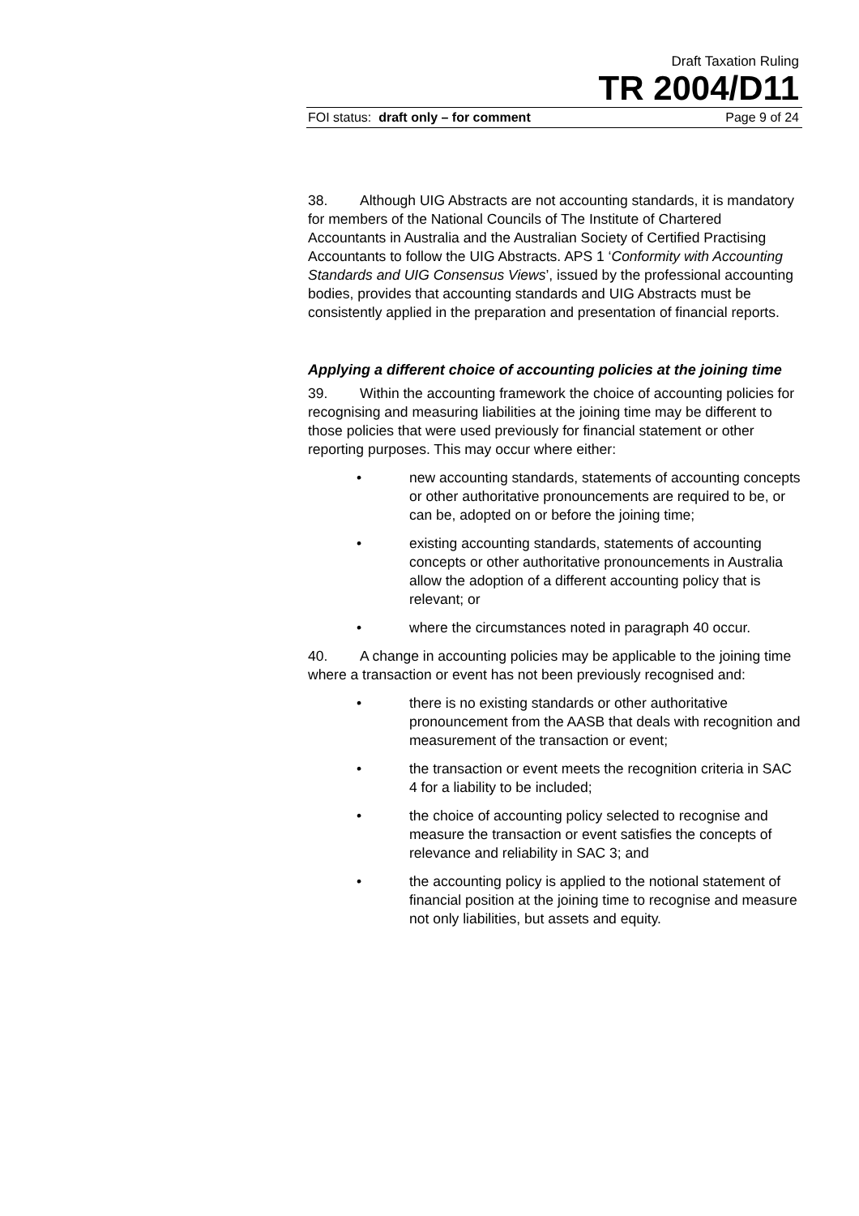Draft Taxation Ruling
TR 2004/D11
FOI status: draft only – for comment Page 9 of 24
38. Although UIG Abstracts are not accounting standards, it is mandatory for members of the National Councils of The Institute of Chartered Accountants in Australia and the Australian Society of Certified Practising Accountants to follow the UIG Abstracts. APS 1 ‘Conformity with Accounting Standards and UIG Consensus Views’, issued by the professional accounting bodies, provides that accounting standards and UIG Abstracts must be consistently applied in the preparation and presentation of financial reports.
Applying a different choice of accounting policies at the joining time
39. Within the accounting framework the choice of accounting policies for recognising and measuring liabilities at the joining time may be different to those policies that were used previously for financial statement or other reporting purposes. This may occur where either:
• new accounting standards, statements of accounting concepts or other authoritative pronouncements are required to be, or can be, adopted on or before the joining time;
• existing accounting standards, statements of accounting concepts or other authoritative pronouncements in Australia allow the adoption of a different accounting policy that is relevant; or
• where the circumstances noted in paragraph 40 occur.
40. A change in accounting policies may be applicable to the joining time where a transaction or event has not been previously recognised and:
• there is no existing standards or other authoritative pronouncement from the AASB that deals with recognition and measurement of the transaction or event;
• the transaction or event meets the recognition criteria in SAC 4 for a liability to be included;
• the choice of accounting policy selected to recognise and measure the transaction or event satisfies the concepts of relevance and reliability in SAC 3; and
• the accounting policy is applied to the notional statement of financial position at the joining time to recognise and measure not only liabilities, but assets and equity.